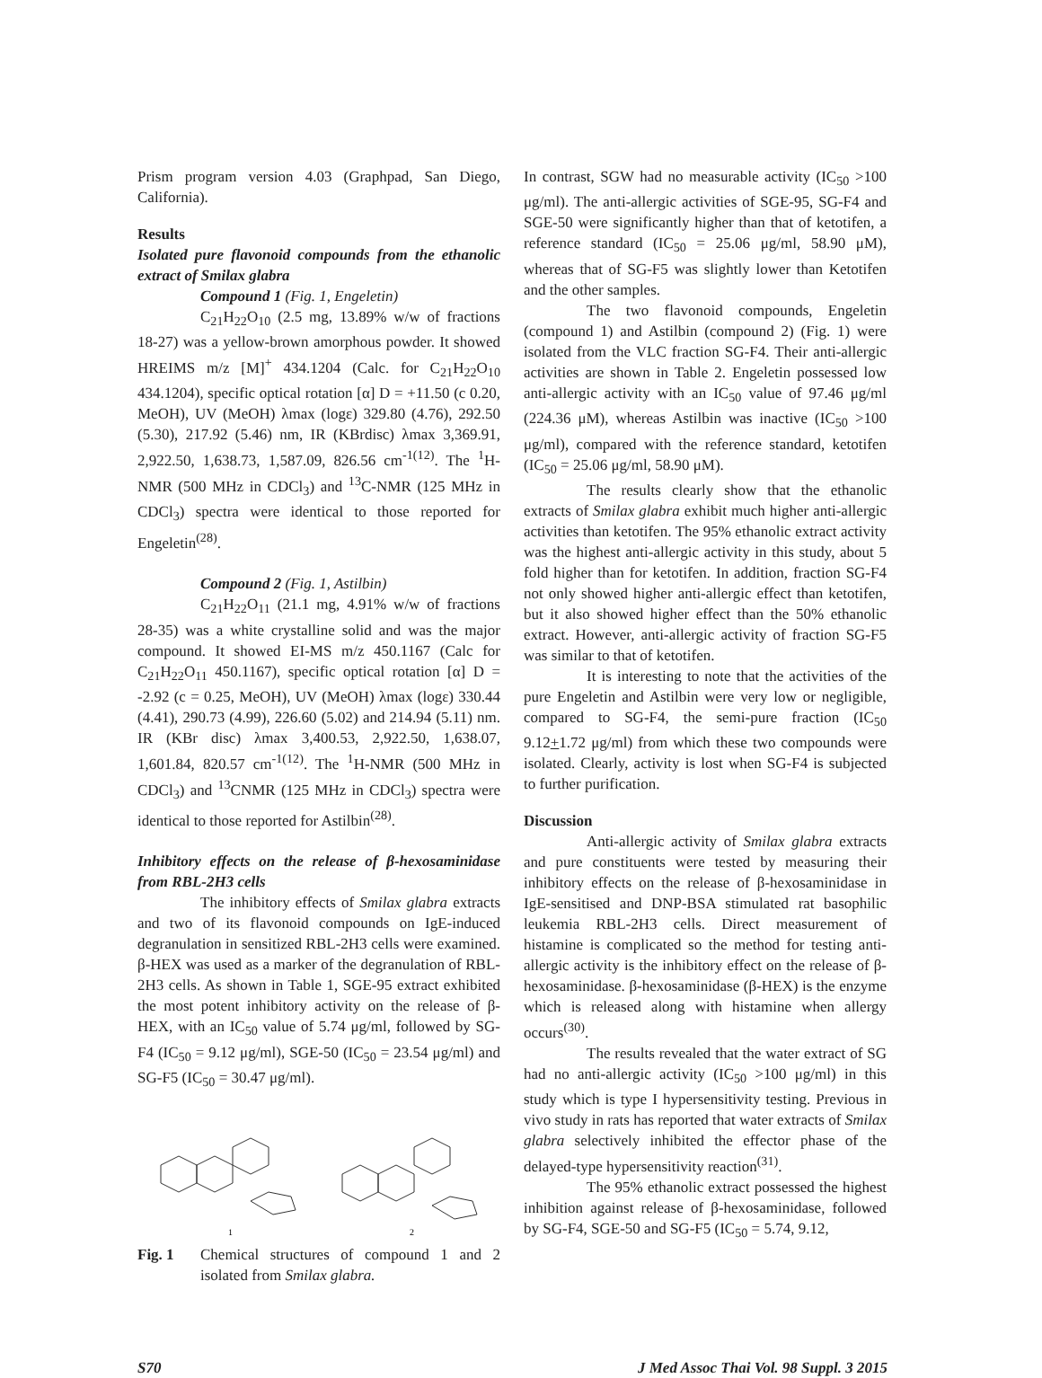Prism program version 4.03 (Graphpad, San Diego, California).
Results
Isolated pure flavonoid compounds from the ethanolic extract of Smilax glabra
Compound 1 (Fig. 1, Engeletin)
C<sub>21</sub>H<sub>22</sub>O<sub>10</sub> (2.5 mg, 13.89% w/w of fractions 18-27) was a yellow-brown amorphous powder. It showed HREIMS m/z [M]<sup>+</sup> 434.1204 (Calc. for C<sub>21</sub>H<sub>22</sub>O<sub>10</sub> 434.1204), specific optical rotation [α] D = +11.50 (c 0.20, MeOH), UV (MeOH) λmax (logε) 329.80 (4.76), 292.50 (5.30), 217.92 (5.46) nm, IR (KBrdisc) λmax 3,369.91, 2,922.50, 1,638.73, 1,587.09, 826.56 cm<sup>-1(12)</sup>. The <sup>1</sup>H-NMR (500 MHz in CDCl<sub>3</sub>) and <sup>13</sup>C-NMR (125 MHz in CDCl<sub>3</sub>) spectra were identical to those reported for Engeletin<sup>(28)</sup>.
Compound 2 (Fig. 1, Astilbin)
C<sub>21</sub>H<sub>22</sub>O<sub>11</sub> (21.1 mg, 4.91% w/w of fractions 28-35) was a white crystalline solid and was the major compound. It showed EI-MS m/z 450.1167 (Calc for C<sub>21</sub>H<sub>22</sub>O<sub>11</sub> 450.1167), specific optical rotation [α] D = -2.92 (c = 0.25, MeOH), UV (MeOH) λmax (logε) 330.44 (4.41), 290.73 (4.99), 226.60 (5.02) and 214.94 (5.11) nm. IR (KBr disc) λmax 3,400.53, 2,922.50, 1,638.07, 1,601.84, 820.57 cm<sup>-1(12)</sup>. The <sup>1</sup>H-NMR (500 MHz in CDCl<sub>3</sub>) and <sup>13</sup>CNMR (125 MHz in CDCl<sub>3</sub>) spectra were identical to those reported for Astilbin<sup>(28)</sup>.
Inhibitory effects on the release of β-hexosaminidase from RBL-2H3 cells
The inhibitory effects of Smilax glabra extracts and two of its flavonoid compounds on IgE-induced degranulation in sensitized RBL-2H3 cells were examined. β-HEX was used as a marker of the degranulation of RBL-2H3 cells. As shown in Table 1, SGE-95 extract exhibited the most potent inhibitory activity on the release of β-HEX, with an IC<sub>50</sub> value of 5.74 μg/ml, followed by SG-F4 (IC<sub>50</sub> = 9.12 μg/ml), SGE-50 (IC<sub>50</sub> = 23.54 μg/ml) and SG-F5 (IC<sub>50</sub> = 30.47 μg/ml).
1
2
Fig. 1 Chemical structures of compound 1 and 2 isolated from Smilax glabra.
In contrast, SGW had no measurable activity (IC<sub>50</sub> >100 μg/ml). The anti-allergic activities of SGE-95, SG-F4 and SGE-50 were significantly higher than that of ketotifen, a reference standard (IC<sub>50</sub> = 25.06 μg/ml, 58.90 μM), whereas that of SG-F5 was slightly lower than Ketotifen and the other samples.
The two flavonoid compounds, Engeletin (compound 1) and Astilbin (compound 2) (Fig. 1) were isolated from the VLC fraction SG-F4. Their anti-allergic activities are shown in Table 2. Engeletin possessed low anti-allergic activity with an IC<sub>50</sub> value of 97.46 μg/ml (224.36 μM), whereas Astilbin was inactive (IC<sub>50</sub> >100 μg/ml), compared with the reference standard, ketotifen (IC<sub>50</sub> = 25.06 μg/ml, 58.90 μM).
The results clearly show that the ethanolic extracts of Smilax glabra exhibit much higher anti-allergic activities than ketotifen. The 95% ethanolic extract activity was the highest anti-allergic activity in this study, about 5 fold higher than for ketotifen. In addition, fraction SG-F4 not only showed higher anti-allergic effect than ketotifen, but it also showed higher effect than the 50% ethanolic extract. However, anti-allergic activity of fraction SG-F5 was similar to that of ketotifen.
It is interesting to note that the activities of the pure Engeletin and Astilbin were very low or negligible, compared to SG-F4, the semi-pure fraction (IC<sub>50</sub> 9.12+1.72 μg/ml) from which these two compounds were isolated. Clearly, activity is lost when SG-F4 is subjected to further purification.
Discussion
Anti-allergic activity of Smilax glabra extracts and pure constituents were tested by measuring their inhibitory effects on the release of β-hexosaminidase in IgE-sensitised and DNP-BSA stimulated rat basophilic leukemia RBL-2H3 cells. Direct measurement of histamine is complicated so the method for testing anti-allergic activity is the inhibitory effect on the release of β-hexosaminidase. β-hexosaminidase (β-HEX) is the enzyme which is released along with histamine when allergy occurs<sup>(30)</sup>.
The results revealed that the water extract of SG had no anti-allergic activity (IC<sub>50</sub> >100 μg/ml) in this study which is type I hypersensitivity testing. Previous in vivo study in rats has reported that water extracts of Smilax glabra selectively inhibited the effector phase of the delayed-type hypersensitivity reaction<sup>(31)</sup>.
The 95% ethanolic extract possessed the highest inhibition against release of β-hexosaminidase, followed by SG-F4, SGE-50 and SG-F5 (IC<sub>50</sub> = 5.74, 9.12,
S70 J Med Assoc Thai Vol. 98 Suppl. 3 2015